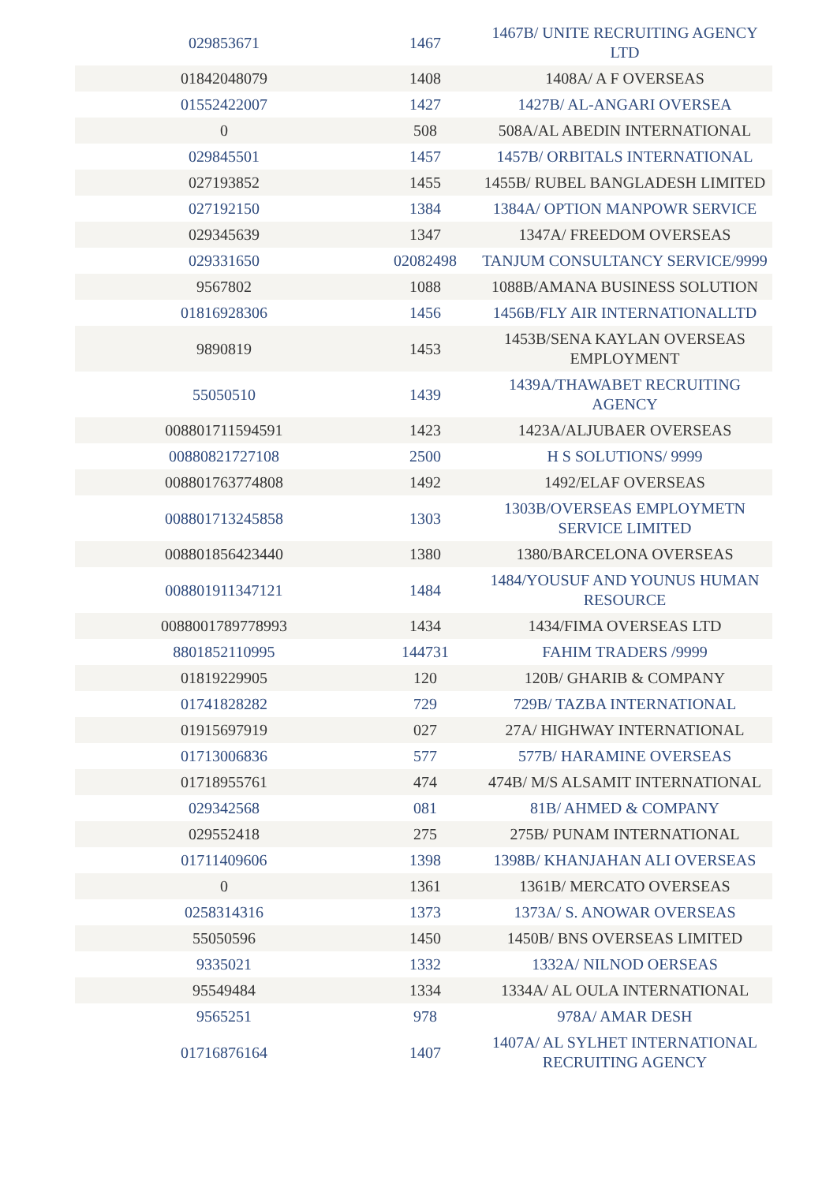| 029853671 | 1467 | 1467B/ UNITE RECRUITING AGENCY LTD |
| 01842048079 | 1408 | 1408A/ A F OVERSEAS |
| 01552422007 | 1427 | 1427B/ AL-ANGARI OVERSEA |
| 0 | 508 | 508A/AL ABEDIN INTERNATIONAL |
| 029845501 | 1457 | 1457B/ ORBITALS INTERNATIONAL |
| 027193852 | 1455 | 1455B/ RUBEL BANGLADESH LIMITED |
| 027192150 | 1384 | 1384A/ OPTION MANPOWR SERVICE |
| 029345639 | 1347 | 1347A/ FREEDOM OVERSEAS |
| 029331650 | 02082498 | TANJUM CONSULTANCY SERVICE/9999 |
| 9567802 | 1088 | 1088B/AMANA BUSINESS SOLUTION |
| 01816928306 | 1456 | 1456B/FLY AIR INTERNATIONALLTD |
| 9890819 | 1453 | 1453B/SENA KAYLAN OVERSEAS EMPLOYMENT |
| 55050510 | 1439 | 1439A/THAWABET RECRUITING AGENCY |
| 008801711594591 | 1423 | 1423A/ALJUBAER OVERSEAS |
| 00880821727108 | 2500 | H S SOLUTIONS/ 9999 |
| 008801763774808 | 1492 | 1492/ELAF OVERSEAS |
| 008801713245858 | 1303 | 1303B/OVERSEAS EMPLOYMETN SERVICE LIMITED |
| 008801856423440 | 1380 | 1380/BARCELONA OVERSEAS |
| 008801911347121 | 1484 | 1484/YOUSUF AND YOUNUS HUMAN RESOURCE |
| 0088001789778993 | 1434 | 1434/FIMA OVERSEAS LTD |
| 8801852110995 | 144731 | FAHIM TRADERS /9999 |
| 01819229905 | 120 | 120B/ GHARIB & COMPANY |
| 01741828282 | 729 | 729B/ TAZBA INTERNATIONAL |
| 01915697919 | 027 | 27A/ HIGHWAY INTERNATIONAL |
| 01713006836 | 577 | 577B/ HARAMINE OVERSEAS |
| 01718955761 | 474 | 474B/ M/S ALSAMIT INTERNATIONAL |
| 029342568 | 081 | 81B/ AHMED & COMPANY |
| 029552418 | 275 | 275B/ PUNAM INTERNATIONAL |
| 01711409606 | 1398 | 1398B/ KHANJAHAN ALI OVERSEAS |
| 0 | 1361 | 1361B/ MERCATO OVERSEAS |
| 0258314316 | 1373 | 1373A/ S. ANOWAR OVERSEAS |
| 55050596 | 1450 | 1450B/ BNS OVERSEAS LIMITED |
| 9335021 | 1332 | 1332A/ NILNOD OERSEAS |
| 95549484 | 1334 | 1334A/ AL OULA INTERNATIONAL |
| 9565251 | 978 | 978A/ AMAR DESH |
| 01716876164 | 1407 | 1407A/ AL SYLHET INTERNATIONAL RECRUITING AGENCY |